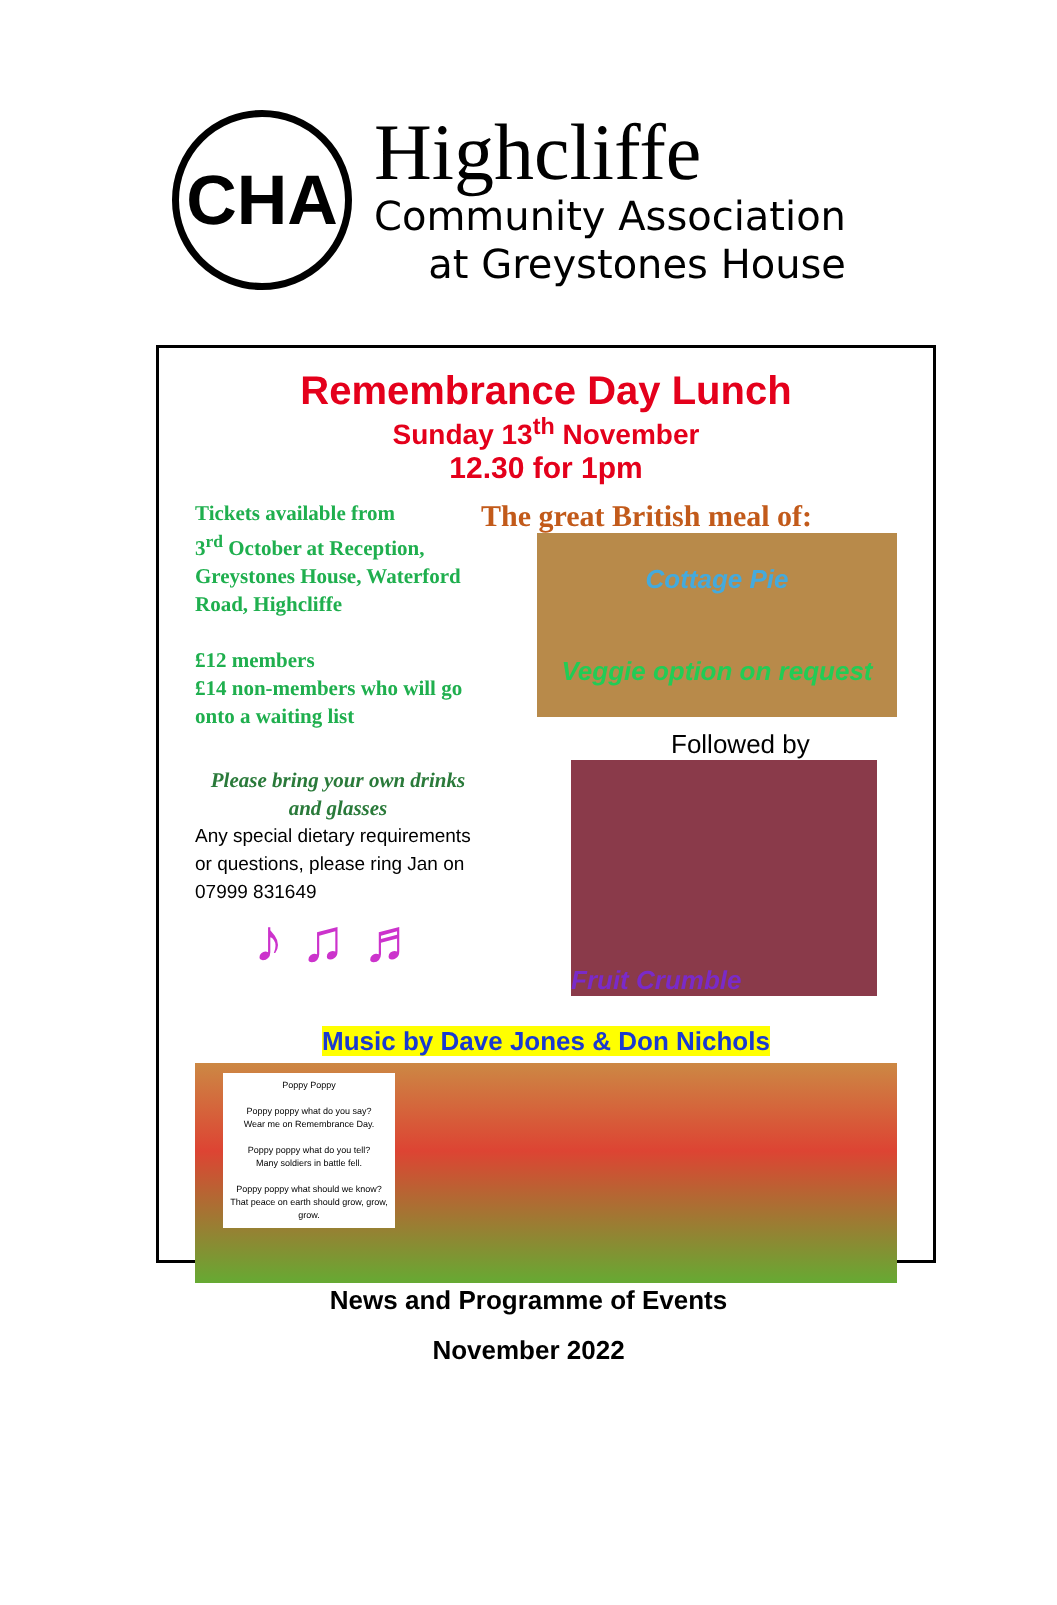CHA
Highcliffe
Community Association
at Greystones House
Remembrance Day Lunch
Sunday 13<sup>th</sup> November
12.30 for 1pm
Tickets available from
3<sup>rd</sup> October at Reception, Greystones House, Waterford Road, Highcliffe
£12 members
£14 non-members who will go onto a waiting list
Please bring your own drinks and glasses
Any special dietary requirements or questions, please ring Jan on 07999 831649
♪ ♫ ♬
The great British meal of:
Cottage Pie
Veggie option on request
Followed by
Fruit Crumble
Music by Dave Jones & Don Nichols
Poppy Poppy
Poppy poppy what do you say?
Wear me on Remembrance Day.
Poppy poppy what do you tell?
Many soldiers in battle fell.
Poppy poppy what should we know?
That peace on earth should grow, grow, grow.
News and Programme of Events
November 2022